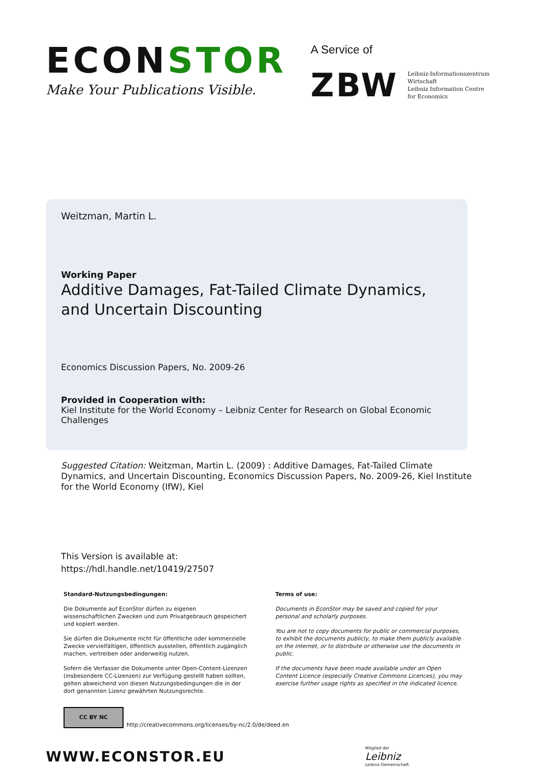ECONSTOR
Make Your Publications Visible.
A Service of
ZBW
Leibniz-Informationszentrum
Wirtschaft
Leibniz Information Centre
for Economics
Weitzman, Martin L.
Working Paper
Additive Damages, Fat-Tailed Climate Dynamics, and Uncertain Discounting
Economics Discussion Papers, No. 2009-26
Provided in Cooperation with:
Kiel Institute for the World Economy – Leibniz Center for Research on Global Economic Challenges
Suggested Citation: Weitzman, Martin L. (2009) : Additive Damages, Fat-Tailed Climate Dynamics, and Uncertain Discounting, Economics Discussion Papers, No. 2009-26, Kiel Institute for the World Economy (IfW), Kiel
This Version is available at:
https://hdl.handle.net/10419/27507
Standard-Nutzungsbedingungen:
Die Dokumente auf EconStor dürfen zu eigenen wissenschaftlichen Zwecken und zum Privatgebrauch gespeichert und kopiert werden.
Sie dürfen die Dokumente nicht für öffentliche oder kommerzielle Zwecke vervielfältigen, öffentlich ausstellen, öffentlich zugänglich machen, vertreiben oder anderweitig nutzen.
Sofern die Verfasser die Dokumente unter Open-Content-Lizenzen (insbesondere CC-Lizenzen) zur Verfügung gestellt haben sollten, gelten abweichend von diesen Nutzungsbedingungen die in der dort genannten Lizenz gewährten Nutzungsrechte.
Terms of use:
Documents in EconStor may be saved and copied for your personal and scholarly purposes.
You are not to copy documents for public or commercial purposes, to exhibit the documents publicly, to make them publicly available on the internet, or to distribute or otherwise use the documents in public.
If the documents have been made available under an Open Content Licence (especially Creative Commons Licences), you may exercise further usage rights as specified in the indicated licence.
CC BY NC
http://creativecommons.org/licenses/by-nc/2.0/de/deed.en
WWW.ECONSTOR.EU
Mitglied der
Leibniz
Leibniz-Gemeinschaft